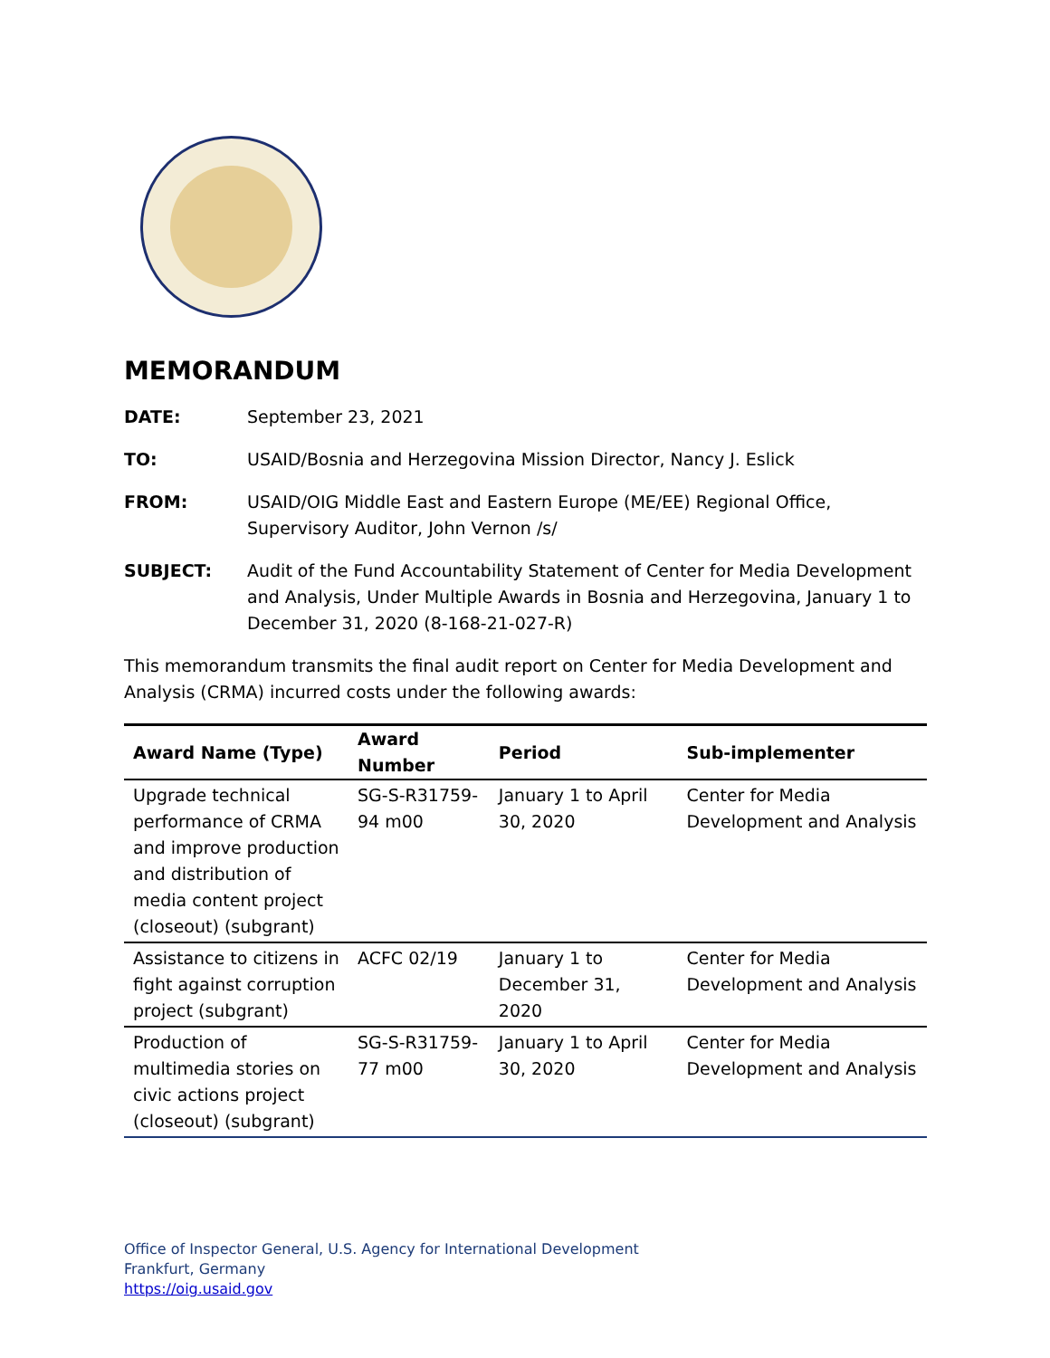MEMORANDUM
DATE: September 23, 2021
TO: USAID/Bosnia and Herzegovina Mission Director, Nancy J. Eslick
FROM: USAID/OIG Middle East and Eastern Europe (ME/EE) Regional Office, Supervisory Auditor, John Vernon /s/
SUBJECT: Audit of the Fund Accountability Statement of Center for Media Development and Analysis, Under Multiple Awards in Bosnia and Herzegovina, January 1 to December 31, 2020 (8-168-21-027-R)
This memorandum transmits the final audit report on Center for Media Development and Analysis (CRMA) incurred costs under the following awards:
| Award Name (Type) | Award Number | Period | Sub-implementer |
| --- | --- | --- | --- |
| Upgrade technical performance of CRMA and improve production and distribution of media content project (closeout) (subgrant) | SG-S-R31759-94 m00 | January 1 to April 30, 2020 | Center for Media Development and Analysis |
| Assistance to citizens in fight against corruption project (subgrant) | ACFC 02/19 | January 1 to December 31, 2020 | Center for Media Development and Analysis |
| Production of multimedia stories on civic actions project (closeout) (subgrant) | SG-S-R31759-77 m00 | January 1 to April 30, 2020 | Center for Media Development and Analysis |
Office of Inspector General, U.S. Agency for International Development
Frankfurt, Germany
https://oig.usaid.gov